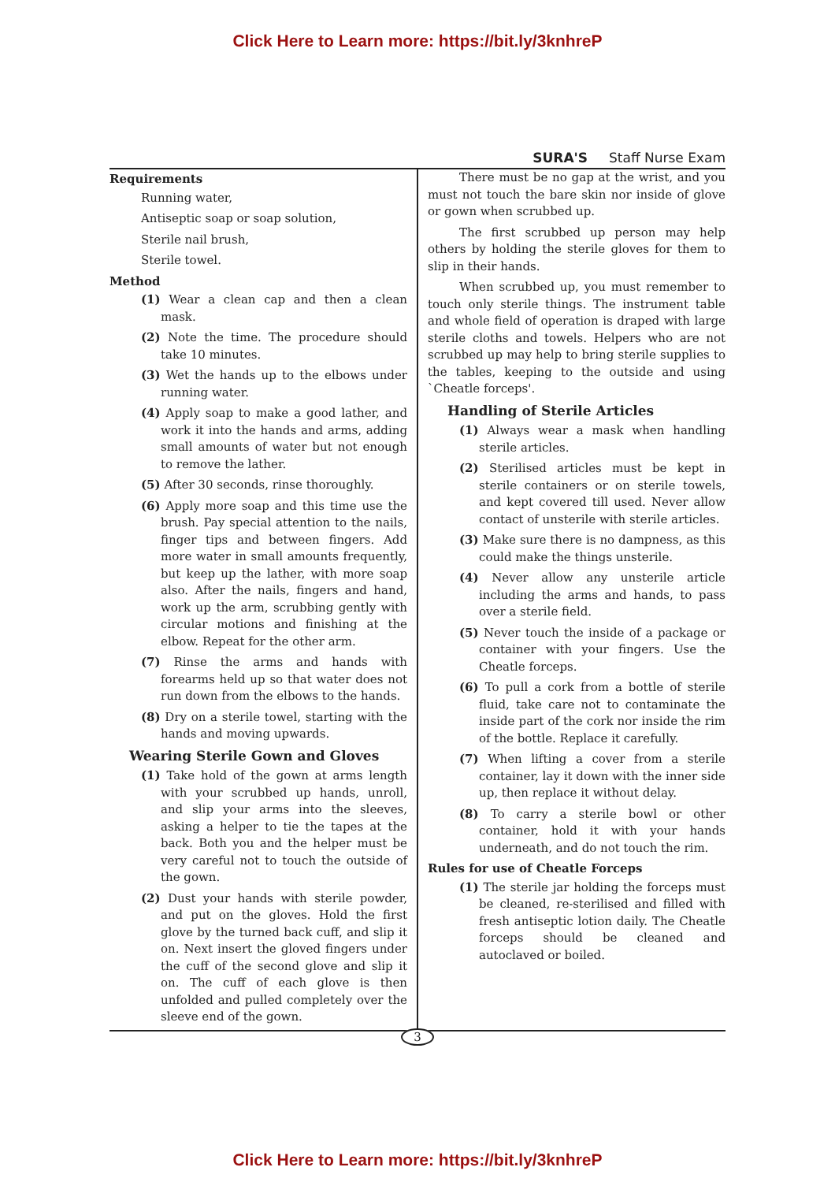Click Here to Learn more: https://bit.ly/3knhreP
SURA'S Staff Nurse Exam
Requirements
Running water,
Antiseptic soap or soap solution,
Sterile nail brush,
Sterile towel.
Method
(1) Wear a clean cap and then a clean mask.
(2) Note the time. The procedure should take 10 minutes.
(3) Wet the hands up to the elbows under running water.
(4) Apply soap to make a good lather, and work it into the hands and arms, adding small amounts of water but not enough to remove the lather.
(5) After 30 seconds, rinse thoroughly.
(6) Apply more soap and this time use the brush. Pay special attention to the nails, finger tips and between fingers. Add more water in small amounts frequently, but keep up the lather, with more soap also. After the nails, fingers and hand, work up the arm, scrubbing gently with circular motions and finishing at the elbow. Repeat for the other arm.
(7) Rinse the arms and hands with forearms held up so that water does not run down from the elbows to the hands.
(8) Dry on a sterile towel, starting with the hands and moving upwards.
Wearing Sterile Gown and Gloves
(1) Take hold of the gown at arms length with your scrubbed up hands, unroll, and slip your arms into the sleeves, asking a helper to tie the tapes at the back. Both you and the helper must be very careful not to touch the outside of the gown.
(2) Dust your hands with sterile powder, and put on the gloves. Hold the first glove by the turned back cuff, and slip it on. Next insert the gloved fingers under the cuff of the second glove and slip it on. The cuff of each glove is then unfolded and pulled completely over the sleeve end of the gown.
There must be no gap at the wrist, and you must not touch the bare skin nor inside of glove or gown when scrubbed up.
The first scrubbed up person may help others by holding the sterile gloves for them to slip in their hands.
When scrubbed up, you must remember to touch only sterile things. The instrument table and whole field of operation is draped with large sterile cloths and towels. Helpers who are not scrubbed up may help to bring sterile supplies to the tables, keeping to the outside and using `Cheatle forceps'.
Handling of Sterile Articles
(1) Always wear a mask when handling sterile articles.
(2) Sterilised articles must be kept in sterile containers or on sterile towels, and kept covered till used. Never allow contact of unsterile with sterile articles.
(3) Make sure there is no dampness, as this could make the things unsterile.
(4) Never allow any unsterile article including the arms and hands, to pass over a sterile field.
(5) Never touch the inside of a package or container with your fingers. Use the Cheatle forceps.
(6) To pull a cork from a bottle of sterile fluid, take care not to contaminate the inside part of the cork nor inside the rim of the bottle. Replace it carefully.
(7) When lifting a cover from a sterile container, lay it down with the inner side up, then replace it without delay.
(8) To carry a sterile bowl or other container, hold it with your hands underneath, and do not touch the rim.
Rules for use of Cheatle Forceps
(1) The sterile jar holding the forceps must be cleaned, re-sterilised and filled with fresh antiseptic lotion daily. The Cheatle forceps should be cleaned and autoclaved or boiled.
3
Click Here to Learn more: https://bit.ly/3knhreP